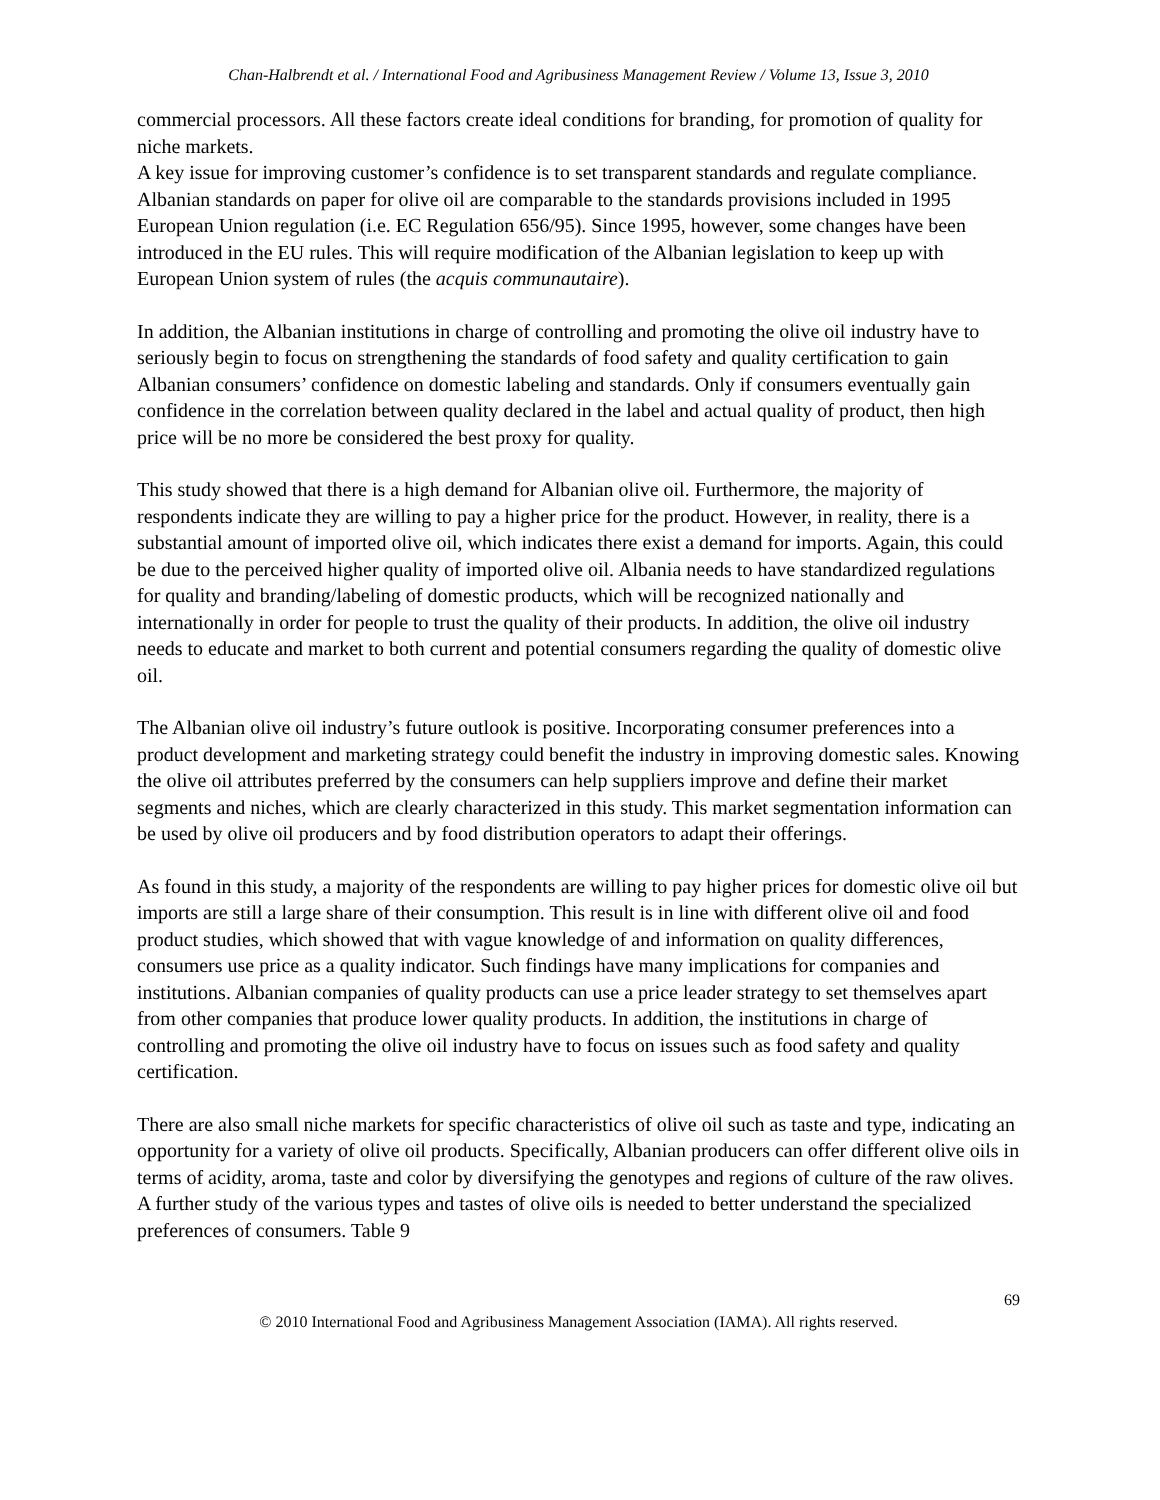Chan-Halbrendt et al. / International Food and Agribusiness Management Review / Volume 13, Issue 3, 2010
commercial processors. All these factors create ideal conditions for branding, for promotion of quality for niche markets.
A key issue for improving customer’s confidence is to set transparent standards and regulate compliance. Albanian standards on paper for olive oil are comparable to the standards provisions included in 1995 European Union regulation (i.e. EC Regulation 656/95). Since 1995, however, some changes have been introduced in the EU rules. This will require modification of the Albanian legislation to keep up with European Union system of rules (the acquis communautaire).
In addition, the Albanian institutions in charge of controlling and promoting the olive oil industry have to seriously begin to focus on strengthening the standards of food safety and quality certification to gain Albanian consumers’ confidence on domestic labeling and standards. Only if consumers eventually gain confidence in the correlation between quality declared in the label and actual quality of product, then high price will be no more be considered the best proxy for quality.
This study showed that there is a high demand for Albanian olive oil. Furthermore, the majority of respondents indicate they are willing to pay a higher price for the product. However, in reality, there is a substantial amount of imported olive oil, which indicates there exist a demand for imports. Again, this could be due to the perceived higher quality of imported olive oil. Albania needs to have standardized regulations for quality and branding/labeling of domestic products, which will be recognized nationally and internationally in order for people to trust the quality of their products. In addition, the olive oil industry needs to educate and market to both current and potential consumers regarding the quality of domestic olive oil.
The Albanian olive oil industry’s future outlook is positive. Incorporating consumer preferences into a product development and marketing strategy could benefit the industry in improving domestic sales. Knowing the olive oil attributes preferred by the consumers can help suppliers improve and define their market segments and niches, which are clearly characterized in this study. This market segmentation information can be used by olive oil producers and by food distribution operators to adapt their offerings.
As found in this study, a majority of the respondents are willing to pay higher prices for domestic olive oil but imports are still a large share of their consumption. This result is in line with different olive oil and food product studies, which showed that with vague knowledge of and information on quality differences, consumers use price as a quality indicator. Such findings have many implications for companies and institutions. Albanian companies of quality products can use a price leader strategy to set themselves apart from other companies that produce lower quality products. In addition, the institutions in charge of controlling and promoting the olive oil industry have to focus on issues such as food safety and quality certification.
There are also small niche markets for specific characteristics of olive oil such as taste and type, indicating an opportunity for a variety of olive oil products. Specifically, Albanian producers can offer different olive oils in terms of acidity, aroma, taste and color by diversifying the genotypes and regions of culture of the raw olives. A further study of the various types and tastes of olive oils is needed to better understand the specialized preferences of consumers. Table 9
69
© 2010 International Food and Agribusiness Management Association (IAMA). All rights reserved.